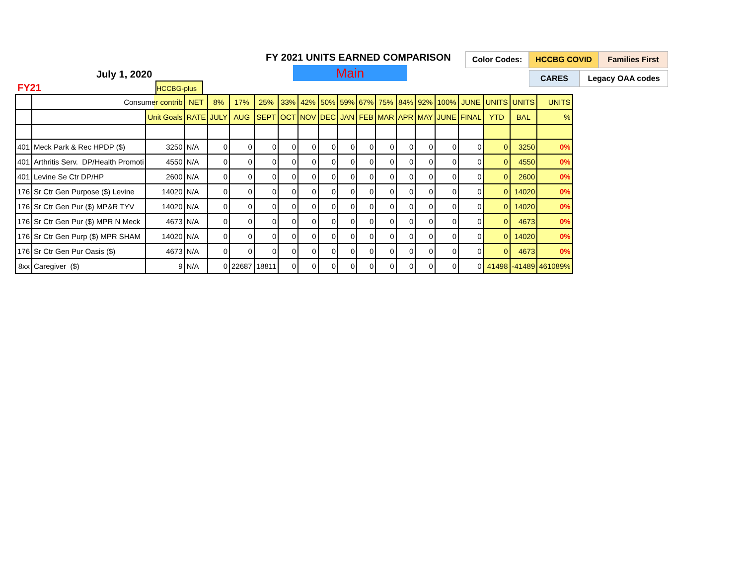FY 2021 UNITS EARNED COMPARISON
Main
July 1, 2020
FY21 HCCBG-plus
Color Codes: HCCBG COVID Families First
CARES Legacy OAA codes
| | Consumer contrib | | NET | 8% | 17% | 25% | 33% | 42% | 50% | 59% | 67% | 75% | 84% | 92% | 100% | JUNE | UNITS | UNITS | UNITS |
| | | Unit Goals | RATE | JULY | AUG | SEPT | OCT | NOV | DEC | JAN | FEB | MAR | APR | MAY | JUNE | FINAL | YTD | BAL | % |
| 401 | Meck Park & Rec HPDP ($) | 3250 | N/A | 0 | 0 | 0 | 0 | 0 | 0 | 0 | 0 | 0 | 0 | 0 | 0 | 0 | 0 | 3250 | 0% |
| 401 | Arthritis Serv. DP/Health Promoti | 4550 | N/A | 0 | 0 | 0 | 0 | 0 | 0 | 0 | 0 | 0 | 0 | 0 | 0 | 0 | 0 | 4550 | 0% |
| 401 | Levine Se Ctr DP/HP | 2600 | N/A | 0 | 0 | 0 | 0 | 0 | 0 | 0 | 0 | 0 | 0 | 0 | 0 | 0 | 0 | 2600 | 0% |
| 176 | Sr Ctr Gen Purpose ($) Levine | 14020 | N/A | 0 | 0 | 0 | 0 | 0 | 0 | 0 | 0 | 0 | 0 | 0 | 0 | 0 | 0 | 14020 | 0% |
| 176 | Sr Ctr Gen Pur ($) MP&R TYV | 14020 | N/A | 0 | 0 | 0 | 0 | 0 | 0 | 0 | 0 | 0 | 0 | 0 | 0 | 0 | 0 | 14020 | 0% |
| 176 | Sr Ctr Gen Pur ($) MPR N Meck | 4673 | N/A | 0 | 0 | 0 | 0 | 0 | 0 | 0 | 0 | 0 | 0 | 0 | 0 | 0 | 0 | 4673 | 0% |
| 176 | Sr Ctr Gen Purp ($) MPR SHAM | 14020 | N/A | 0 | 0 | 0 | 0 | 0 | 0 | 0 | 0 | 0 | 0 | 0 | 0 | 0 | 0 | 14020 | 0% |
| 176 | Sr Ctr Gen Pur Oasis ($) | 4673 | N/A | 0 | 0 | 0 | 0 | 0 | 0 | 0 | 0 | 0 | 0 | 0 | 0 | 0 | 0 | 4673 | 0% |
| 8xx | Caregiver ($) | 9 | N/A | 0 | 22687 | 18811 | 0 | 0 | 0 | 0 | 0 | 0 | 0 | 0 | 0 | 0 | 41498 | -41489 | 461089% |